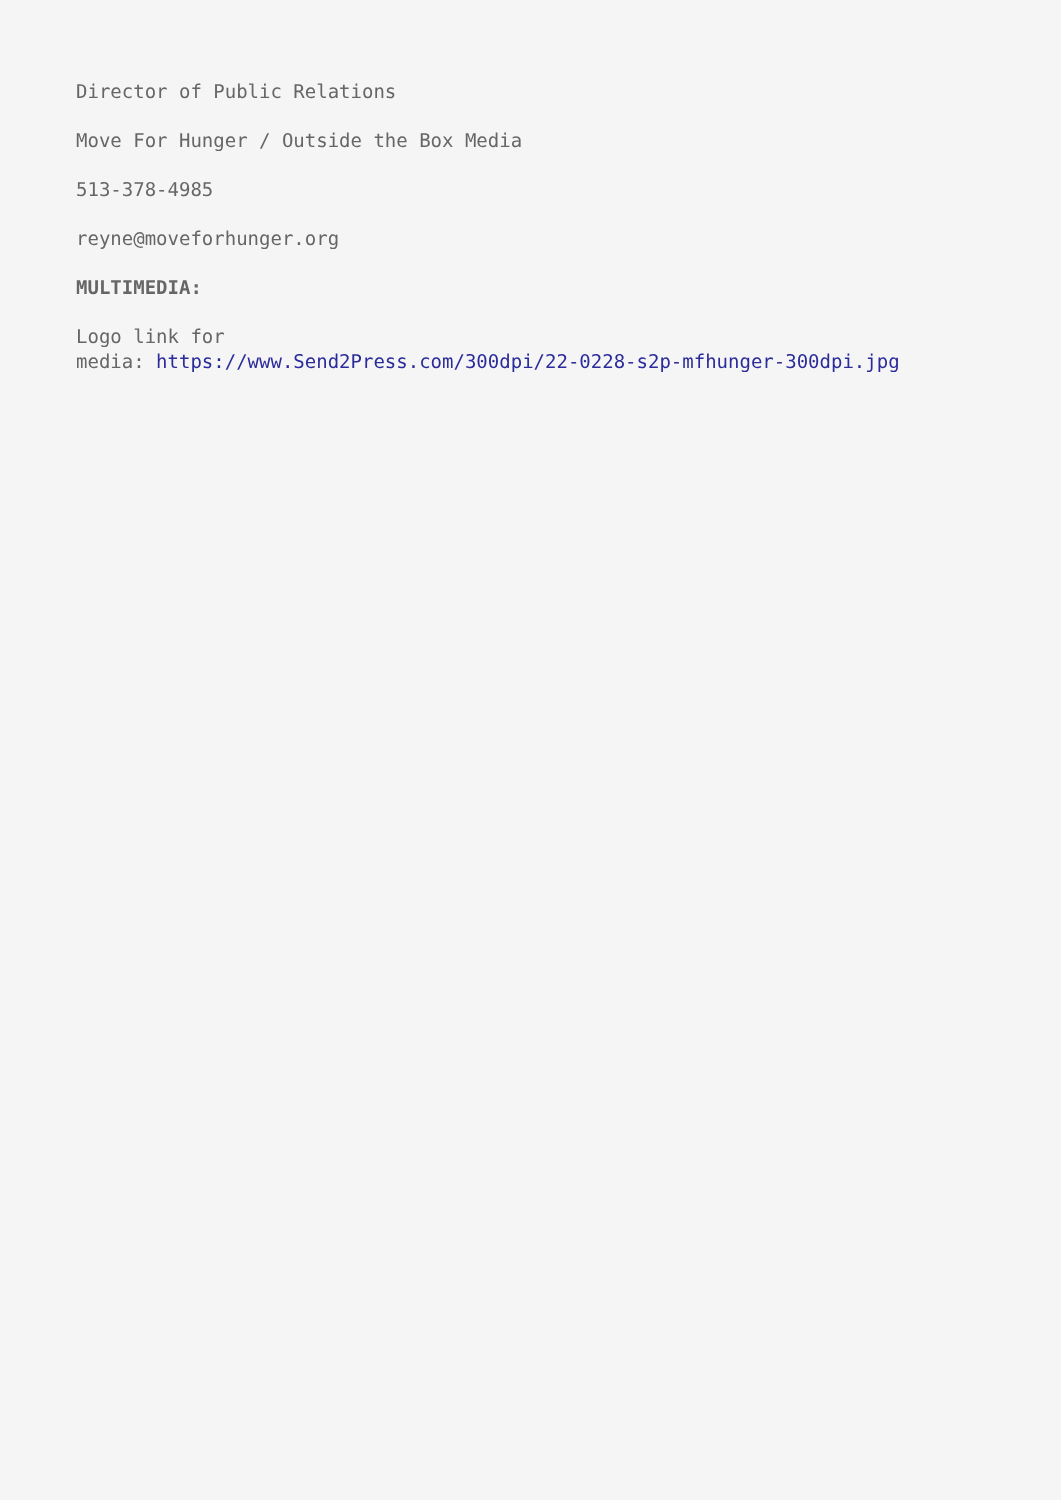Director of Public Relations
Move For Hunger / Outside the Box Media
513-378-4985
reyne@moveforhunger.org
MULTIMEDIA:
Logo link for
media: https://www.Send2Press.com/300dpi/22-0228-s2p-mfhunger-300dpi.jpg